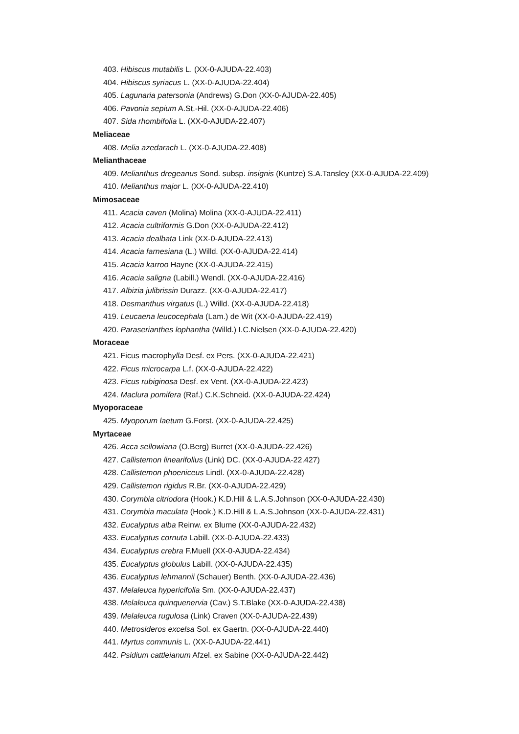403. Hibiscus mutabilis L. (XX-0-AJUDA-22.403)
404. Hibiscus syriacus L. (XX-0-AJUDA-22.404)
405. Lagunaria patersonia (Andrews) G.Don (XX-0-AJUDA-22.405)
406. Pavonia sepium A.St.-Hil. (XX-0-AJUDA-22.406)
407. Sida rhombifolia L. (XX-0-AJUDA-22.407)
Meliaceae
408. Melia azedarach L. (XX-0-AJUDA-22.408)
Melianthaceae
409. Melianthus dregeanus Sond. subsp. insignis (Kuntze) S.A.Tansley (XX-0-AJUDA-22.409)
410. Melianthus major L. (XX-0-AJUDA-22.410)
Mimosaceae
411. Acacia caven (Molina) Molina (XX-0-AJUDA-22.411)
412. Acacia cultriformis G.Don (XX-0-AJUDA-22.412)
413. Acacia dealbata Link (XX-0-AJUDA-22.413)
414. Acacia farnesiana (L.) Willd. (XX-0-AJUDA-22.414)
415. Acacia karroo Hayne (XX-0-AJUDA-22.415)
416. Acacia saligna (Labill.) Wendl. (XX-0-AJUDA-22.416)
417. Albizia julibrissin Durazz. (XX-0-AJUDA-22.417)
418. Desmanthus virgatus (L.) Willd. (XX-0-AJUDA-22.418)
419. Leucaena leucocephala (Lam.) de Wit (XX-0-AJUDA-22.419)
420. Paraserianthes lophantha (Willd.) I.C.Nielsen (XX-0-AJUDA-22.420)
Moraceae
421. Ficus macrophylla Desf. ex Pers. (XX-0-AJUDA-22.421)
422. Ficus microcarpa L.f. (XX-0-AJUDA-22.422)
423. Ficus rubiginosa Desf. ex Vent. (XX-0-AJUDA-22.423)
424. Maclura pomifera (Raf.) C.K.Schneid. (XX-0-AJUDA-22.424)
Myoporaceae
425. Myoporum laetum G.Forst. (XX-0-AJUDA-22.425)
Myrtaceae
426. Acca sellowiana (O.Berg) Burret (XX-0-AJUDA-22.426)
427. Callistemon linearifolius (Link) DC. (XX-0-AJUDA-22.427)
428. Callistemon phoeniceus Lindl. (XX-0-AJUDA-22.428)
429. Callistemon rigidus R.Br. (XX-0-AJUDA-22.429)
430. Corymbia citriodora (Hook.) K.D.Hill & L.A.S.Johnson (XX-0-AJUDA-22.430)
431. Corymbia maculata (Hook.) K.D.Hill & L.A.S.Johnson (XX-0-AJUDA-22.431)
432. Eucalyptus alba Reinw. ex Blume (XX-0-AJUDA-22.432)
433. Eucalyptus cornuta Labill. (XX-0-AJUDA-22.433)
434. Eucalyptus crebra F.Muell (XX-0-AJUDA-22.434)
435. Eucalyptus globulus Labill. (XX-0-AJUDA-22.435)
436. Eucalyptus lehmannii (Schauer) Benth. (XX-0-AJUDA-22.436)
437. Melaleuca hypericifolia Sm. (XX-0-AJUDA-22.437)
438. Melaleuca quinquenervia (Cav.) S.T.Blake (XX-0-AJUDA-22.438)
439. Melaleuca rugulosa (Link) Craven (XX-0-AJUDA-22.439)
440. Metrosideros excelsa Sol. ex Gaertn. (XX-0-AJUDA-22.440)
441. Myrtus communis L. (XX-0-AJUDA-22.441)
442. Psidium cattleianum Afzel. ex Sabine (XX-0-AJUDA-22.442)